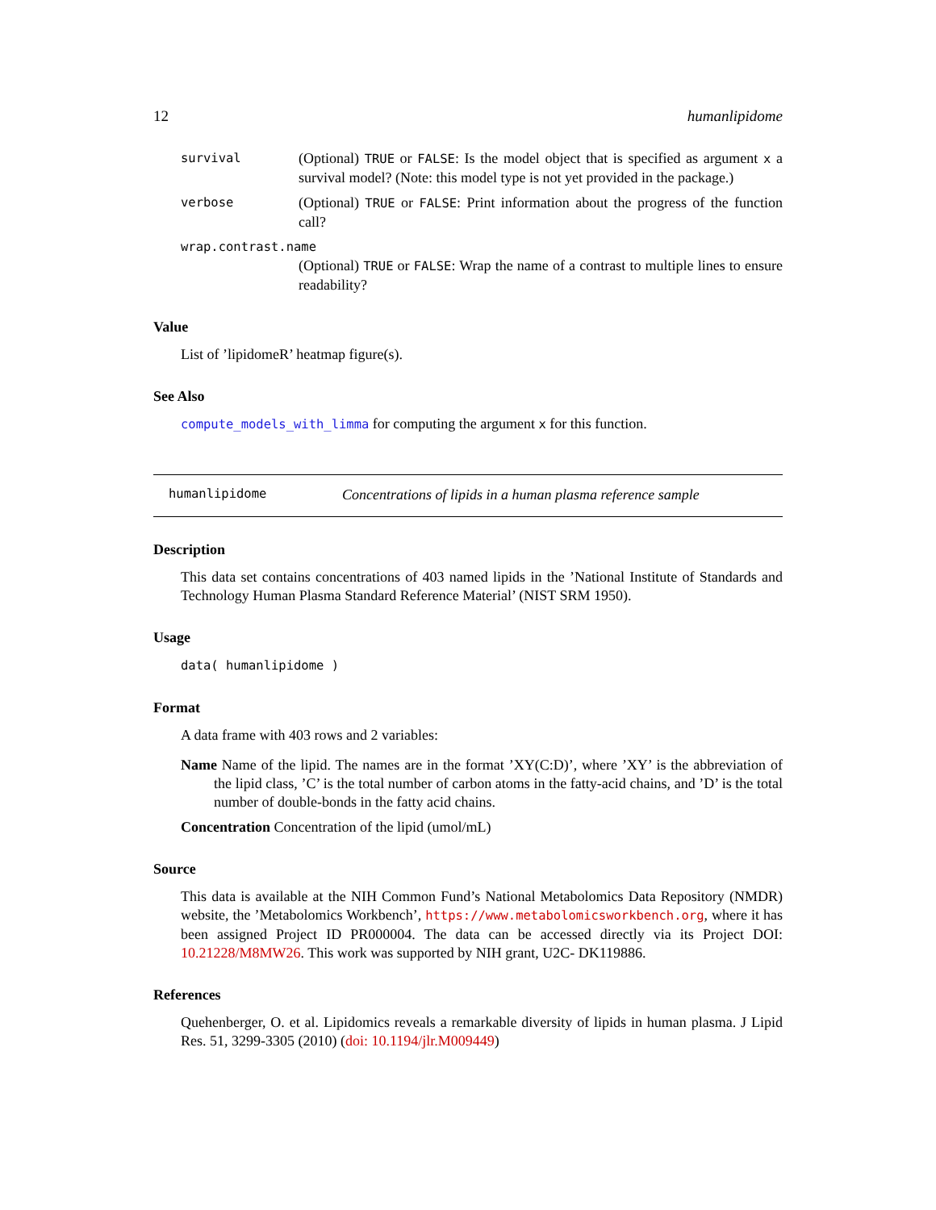12 humanlipidome
survival (Optional) TRUE or FALSE: Is the model object that is specified as argument x a survival model? (Note: this model type is not yet provided in the package.)
verbose (Optional) TRUE or FALSE: Print information about the progress of the function call?
wrap.contrast.name
(Optional) TRUE or FALSE: Wrap the name of a contrast to multiple lines to ensure readability?
Value
List of ’lipidomeR’ heatmap figure(s).
See Also
compute_models_with_limma for computing the argument x for this function.
humanlipidome Concentrations of lipids in a human plasma reference sample
Description
This data set contains concentrations of 403 named lipids in the ’National Institute of Standards and Technology Human Plasma Standard Reference Material’ (NIST SRM 1950).
Usage
data( humanlipidome )
Format
A data frame with 403 rows and 2 variables:
Name Name of the lipid. The names are in the format ’XY(C:D)’, where ’XY’ is the abbreviation of the lipid class, ’C’ is the total number of carbon atoms in the fatty-acid chains, and ’D’ is the total number of double-bonds in the fatty acid chains.
Concentration Concentration of the lipid (umol/mL)
Source
This data is available at the NIH Common Fund’s National Metabolomics Data Repository (NMDR) website, the ’Metabolomics Workbench’, https://www.metabolomicsworkbench.org, where it has been assigned Project ID PR000004. The data can be accessed directly via its Project DOI: 10.21228/M8MW26. This work was supported by NIH grant, U2C- DK119886.
References
Quehenberger, O. et al. Lipidomics reveals a remarkable diversity of lipids in human plasma. J Lipid Res. 51, 3299-3305 (2010) (doi: 10.1194/jlr.M009449)